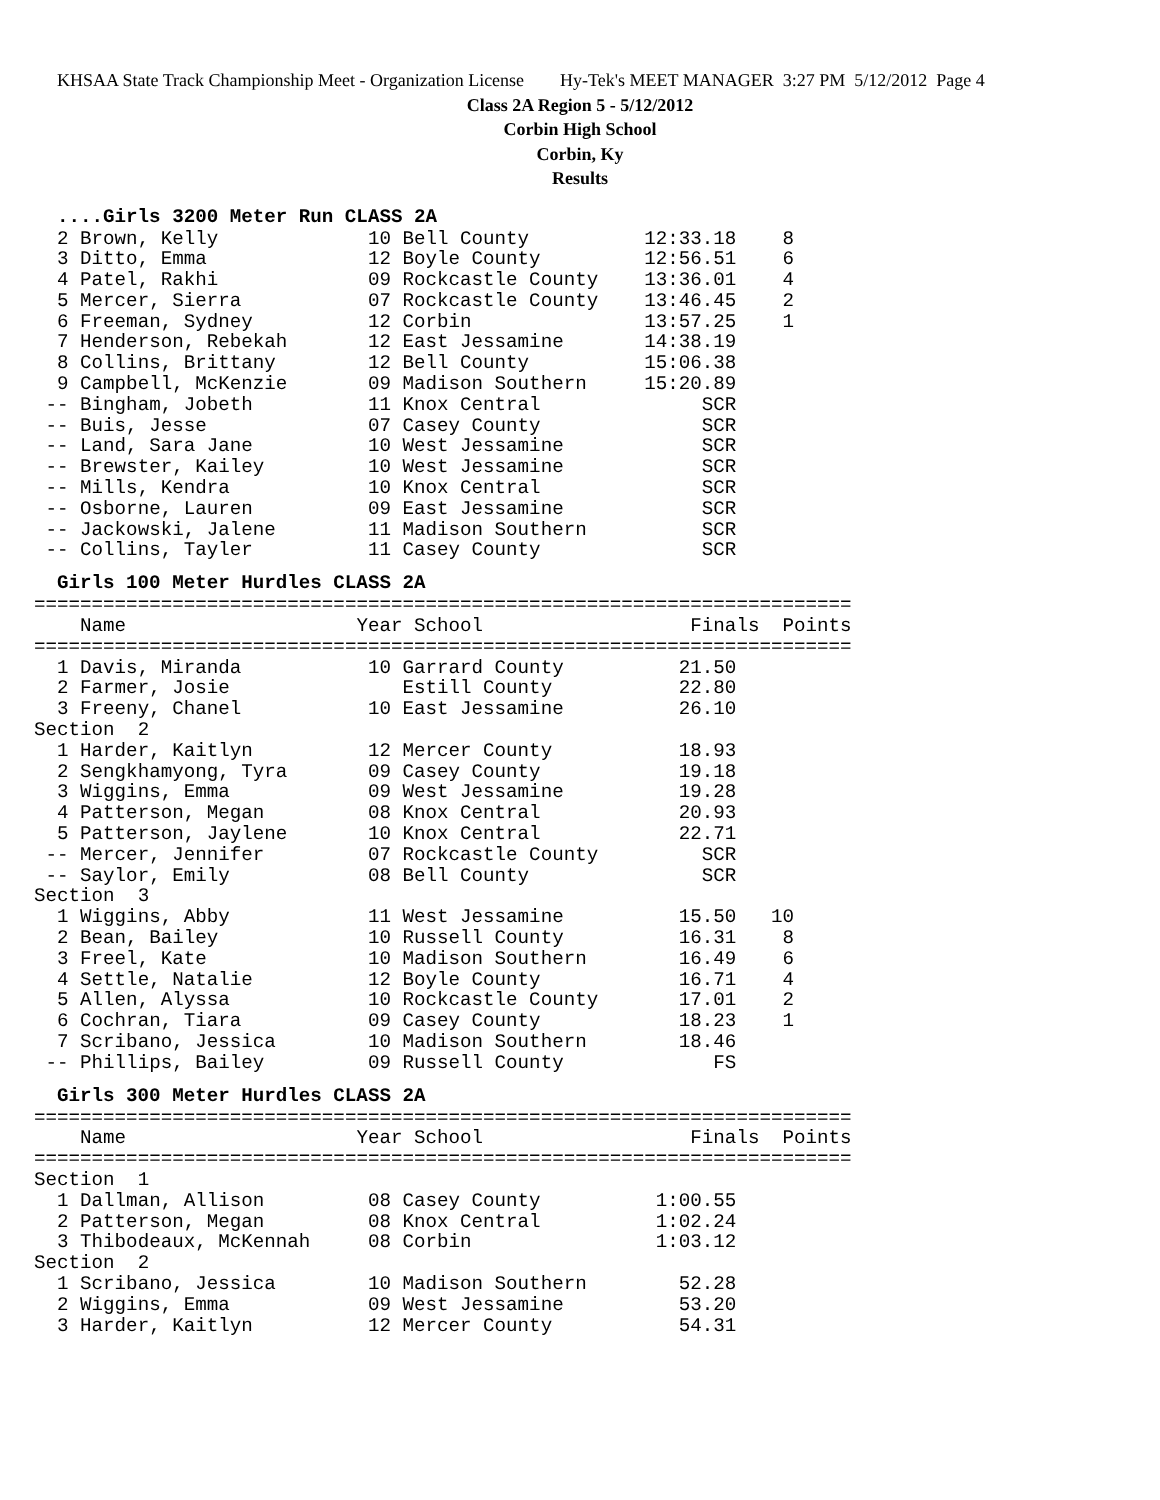KHSAA State Track Championship Meet - Organization License Hy-Tek's MEET MANAGER 3:27 PM 5/12/2012 Page 4
Class 2A Region 5 - 5/12/2012
Corbin High School
Corbin, Ky
Results
....Girls 3200 Meter Run CLASS 2A
  2 Brown, Kelly             10 Bell County          12:33.18    8
  3 Ditto, Emma              12 Boyle County         12:56.51    6
  4 Patel, Rakhi             09 Rockcastle County    13:36.01    4
  5 Mercer, Sierra           07 Rockcastle County    13:46.45    2
  6 Freeman, Sydney          12 Corbin               13:57.25    1
  7 Henderson, Rebekah       12 East Jessamine       14:38.19
  8 Collins, Brittany        12 Bell County          15:06.38
  9 Campbell, McKenzie       09 Madison Southern     15:20.89
 -- Bingham, Jobeth          11 Knox Central              SCR
 -- Buis, Jesse              07 Casey County              SCR
 -- Land, Sara Jane          10 West Jessamine            SCR
 -- Brewster, Kailey         10 West Jessamine            SCR
 -- Mills, Kendra            10 Knox Central              SCR
 -- Osborne, Lauren          09 East Jessamine            SCR
 -- Jackowski, Jalene        11 Madison Southern          SCR
 -- Collins, Tayler          11 Casey County              SCR
Girls 100 Meter Hurdles CLASS 2A
=======================================================================
    Name                    Year School                  Finals  Points
=======================================================================
  1 Davis, Miranda           10 Garrard County          21.50
  2 Farmer, Josie               Estill County           22.80
  3 Freeny, Chanel           10 East Jessamine          26.10
Section  2
  1 Harder, Kaitlyn          12 Mercer County           18.93
  2 Sengkhamyong, Tyra       09 Casey County            19.18
  3 Wiggins, Emma            09 West Jessamine          19.28
  4 Patterson, Megan         08 Knox Central            20.93
  5 Patterson, Jaylene       10 Knox Central            22.71
 -- Mercer, Jennifer         07 Rockcastle County         SCR
 -- Saylor, Emily            08 Bell County               SCR
Section  3
  1 Wiggins, Abby            11 West Jessamine          15.50   10
  2 Bean, Bailey             10 Russell County          16.31    8
  3 Freel, Kate              10 Madison Southern        16.49    6
  4 Settle, Natalie          12 Boyle County            16.71    4
  5 Allen, Alyssa            10 Rockcastle County       17.01    2
  6 Cochran, Tiara           09 Casey County            18.23    1
  7 Scribano, Jessica        10 Madison Southern        18.46
 -- Phillips, Bailey         09 Russell County             FS
Girls 300 Meter Hurdles CLASS 2A
=======================================================================
    Name                    Year School                  Finals  Points
=======================================================================
Section  1
  1 Dallman, Allison         08 Casey County          1:00.55
  2 Patterson, Megan         08 Knox Central          1:02.24
  3 Thibodeaux, McKennah     08 Corbin                1:03.12
Section  2
  1 Scribano, Jessica        10 Madison Southern        52.28
  2 Wiggins, Emma            09 West Jessamine          53.20
  3 Harder, Kaitlyn          12 Mercer County           54.31